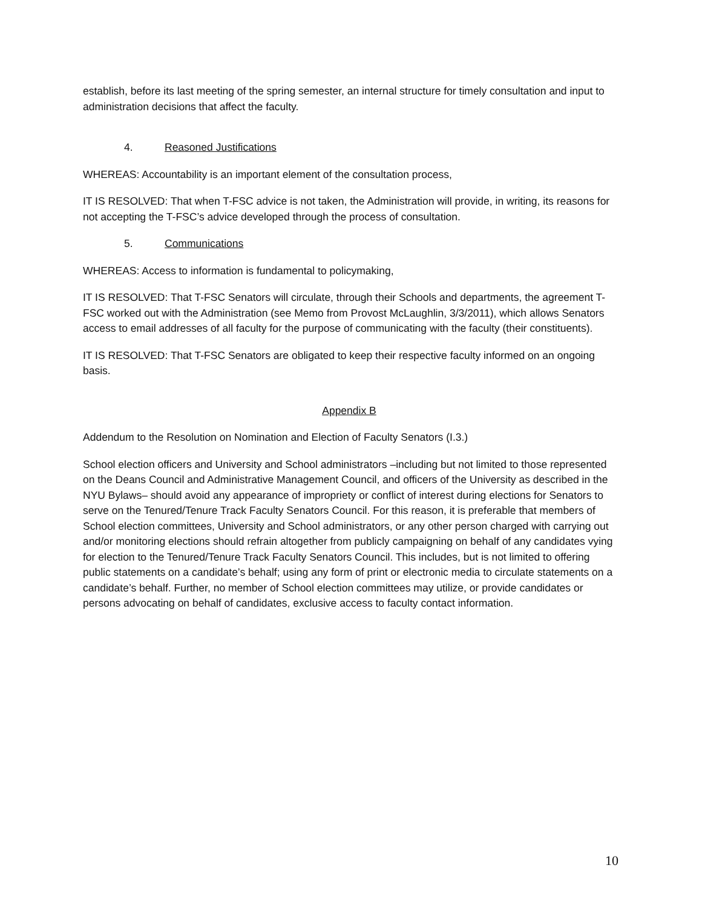establish, before its last meeting of the spring semester, an internal structure for timely consultation and input to administration decisions that affect the faculty.
4. Reasoned Justifications
WHEREAS: Accountability is an important element of the consultation process,
IT IS RESOLVED: That when T-FSC advice is not taken, the Administration will provide, in writing, its reasons for not accepting the T-FSC’s advice developed through the process of consultation.
5. Communications
WHEREAS: Access to information is fundamental to policymaking,
IT IS RESOLVED: That T-FSC Senators will circulate, through their Schools and departments, the agreement T-FSC worked out with the Administration (see Memo from Provost McLaughlin, 3/3/2011), which allows Senators access to email addresses of all faculty for the purpose of communicating with the faculty (their constituents).
IT IS RESOLVED: That T-FSC Senators are obligated to keep their respective faculty informed on an ongoing basis.
Appendix B
Addendum to the Resolution on Nomination and Election of Faculty Senators (I.3.)
School election officers and University and School administrators –including but not limited to those represented on the Deans Council and Administrative Management Council, and officers of the University as described in the NYU Bylaws– should avoid any appearance of impropriety or conflict of interest during elections for Senators to serve on the Tenured/Tenure Track Faculty Senators Council. For this reason, it is preferable that members of School election committees, University and School administrators, or any other person charged with carrying out and/or monitoring elections should refrain altogether from publicly campaigning on behalf of any candidates vying for election to the Tenured/Tenure Track Faculty Senators Council. This includes, but is not limited to offering public statements on a candidate’s behalf; using any form of print or electronic media to circulate statements on a candidate’s behalf. Further, no member of School election committees may utilize, or provide candidates or persons advocating on behalf of candidates, exclusive access to faculty contact information.
10